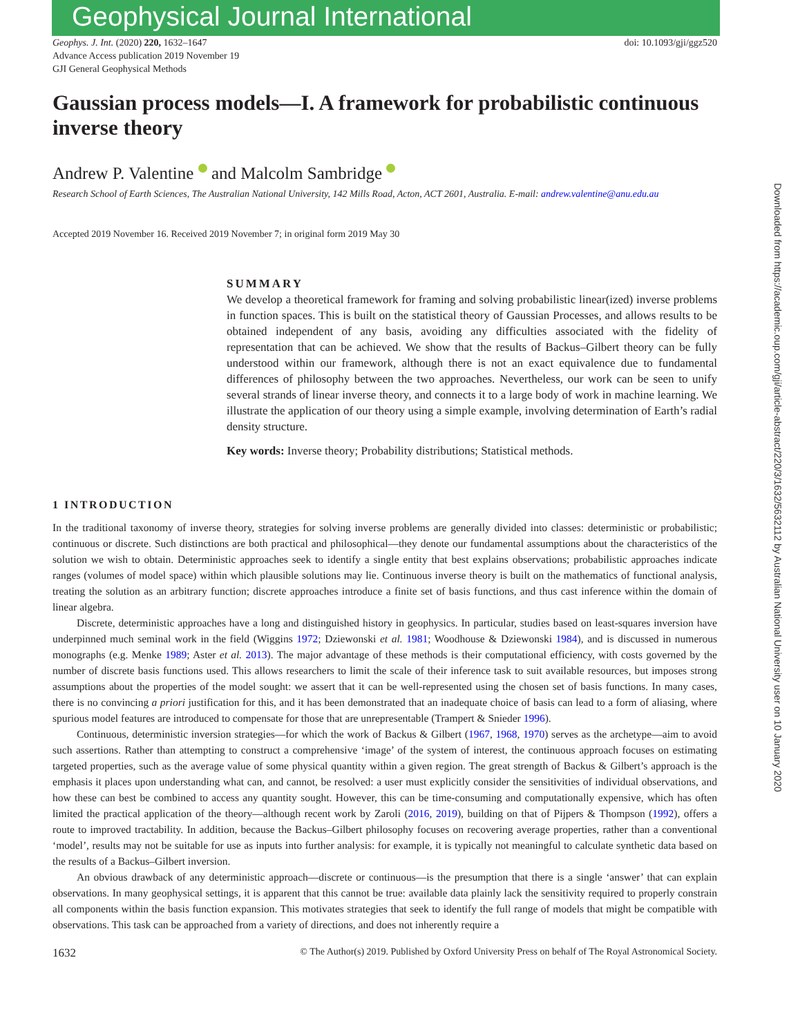Downloaded from https://academic.oup.com/gji/article-abstract/220/3/1632/5632112 by Australian National University user on 10 January 2020
Geophysical Journal International
Geophys. J. Int. (2020) 220, 1632–1647
Advance Access publication 2019 November 19
GJI General Geophysical Methods
doi: 10.1093/gji/ggz520
Gaussian process models—I. A framework for probabilistic continuous inverse theory
Andrew P. Valentine and Malcolm Sambridge
Research School of Earth Sciences, The Australian National University, 142 Mills Road, Acton, ACT 2601, Australia. E-mail: andrew.valentine@anu.edu.au
Accepted 2019 November 16. Received 2019 November 7; in original form 2019 May 30
SUMMARY
We develop a theoretical framework for framing and solving probabilistic linear(ized) inverse problems in function spaces. This is built on the statistical theory of Gaussian Processes, and allows results to be obtained independent of any basis, avoiding any difficulties associated with the fidelity of representation that can be achieved. We show that the results of Backus–Gilbert theory can be fully understood within our framework, although there is not an exact equivalence due to fundamental differences of philosophy between the two approaches. Nevertheless, our work can be seen to unify several strands of linear inverse theory, and connects it to a large body of work in machine learning. We illustrate the application of our theory using a simple example, involving determination of Earth’s radial density structure.
Key words: Inverse theory; Probability distributions; Statistical methods.
1 INTRODUCTION
In the traditional taxonomy of inverse theory, strategies for solving inverse problems are generally divided into classes: deterministic or probabilistic; continuous or discrete. Such distinctions are both practical and philosophical—they denote our fundamental assumptions about the characteristics of the solution we wish to obtain. Deterministic approaches seek to identify a single entity that best explains observations; probabilistic approaches indicate ranges (volumes of model space) within which plausible solutions may lie. Continuous inverse theory is built on the mathematics of functional analysis, treating the solution as an arbitrary function; discrete approaches introduce a finite set of basis functions, and thus cast inference within the domain of linear algebra.
Discrete, deterministic approaches have a long and distinguished history in geophysics. In particular, studies based on least-squares inversion have underpinned much seminal work in the field (Wiggins 1972; Dziewonski et al. 1981; Woodhouse & Dziewonski 1984), and is discussed in numerous monographs (e.g. Menke 1989; Aster et al. 2013). The major advantage of these methods is their computational efficiency, with costs governed by the number of discrete basis functions used. This allows researchers to limit the scale of their inference task to suit available resources, but imposes strong assumptions about the properties of the model sought: we assert that it can be well-represented using the chosen set of basis functions. In many cases, there is no convincing a priori justification for this, and it has been demonstrated that an inadequate choice of basis can lead to a form of aliasing, where spurious model features are introduced to compensate for those that are unrepresentable (Trampert & Snieder 1996).
Continuous, deterministic inversion strategies—for which the work of Backus & Gilbert (1967, 1968, 1970) serves as the archetype—aim to avoid such assertions. Rather than attempting to construct a comprehensive ‘image’ of the system of interest, the continuous approach focuses on estimating targeted properties, such as the average value of some physical quantity within a given region. The great strength of Backus & Gilbert’s approach is the emphasis it places upon understanding what can, and cannot, be resolved: a user must explicitly consider the sensitivities of individual observations, and how these can best be combined to access any quantity sought. However, this can be time-consuming and computationally expensive, which has often limited the practical application of the theory—although recent work by Zaroli (2016, 2019), building on that of Pijpers & Thompson (1992), offers a route to improved tractability. In addition, because the Backus–Gilbert philosophy focuses on recovering average properties, rather than a conventional ‘model’, results may not be suitable for use as inputs into further analysis: for example, it is typically not meaningful to calculate synthetic data based on the results of a Backus–Gilbert inversion.
An obvious drawback of any deterministic approach—discrete or continuous—is the presumption that there is a single ‘answer’ that can explain observations. In many geophysical settings, it is apparent that this cannot be true: available data plainly lack the sensitivity required to properly constrain all components within the basis function expansion. This motivates strategies that seek to identify the full range of models that might be compatible with observations. This task can be approached from a variety of directions, and does not inherently require a
1632 © The Author(s) 2019. Published by Oxford University Press on behalf of The Royal Astronomical Society.